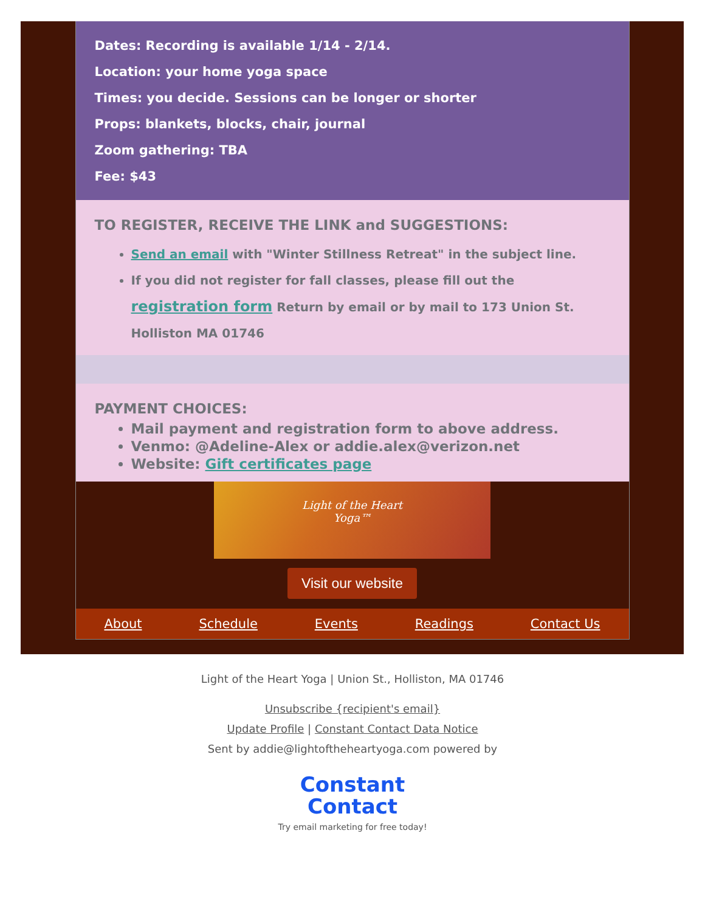Dates: Recording is available 1/14 - 2/14.
Location: your home yoga space
Times: you decide. Sessions can be longer or shorter
Props: blankets, blocks, chair, journal
Zoom gathering: TBA
Fee: $43
TO REGISTER, RECEIVE THE LINK and SUGGESTIONS:
Send an email with "Winter Stillness Retreat" in the subject line.
If you did not register for fall classes, please fill out the registration form Return by email or by mail to 173 Union St. Holliston MA 01746
PAYMENT CHOICES:
Mail payment and registration form to above address.
Venmo: @Adeline-Alex or addie.alex@verizon.net
Website: Gift certificates page
Light of the Heart
Yoga™
Visit our website
About Schedule Events Readings Contact Us
Light of the Heart Yoga | Union St., Holliston, MA 01746
Unsubscribe {recipient's email}
Update Profile | Constant Contact Data Notice
Sent by addie@lightoftheheartyoga.com powered by
Constant
Contact
Try email marketing for free today!